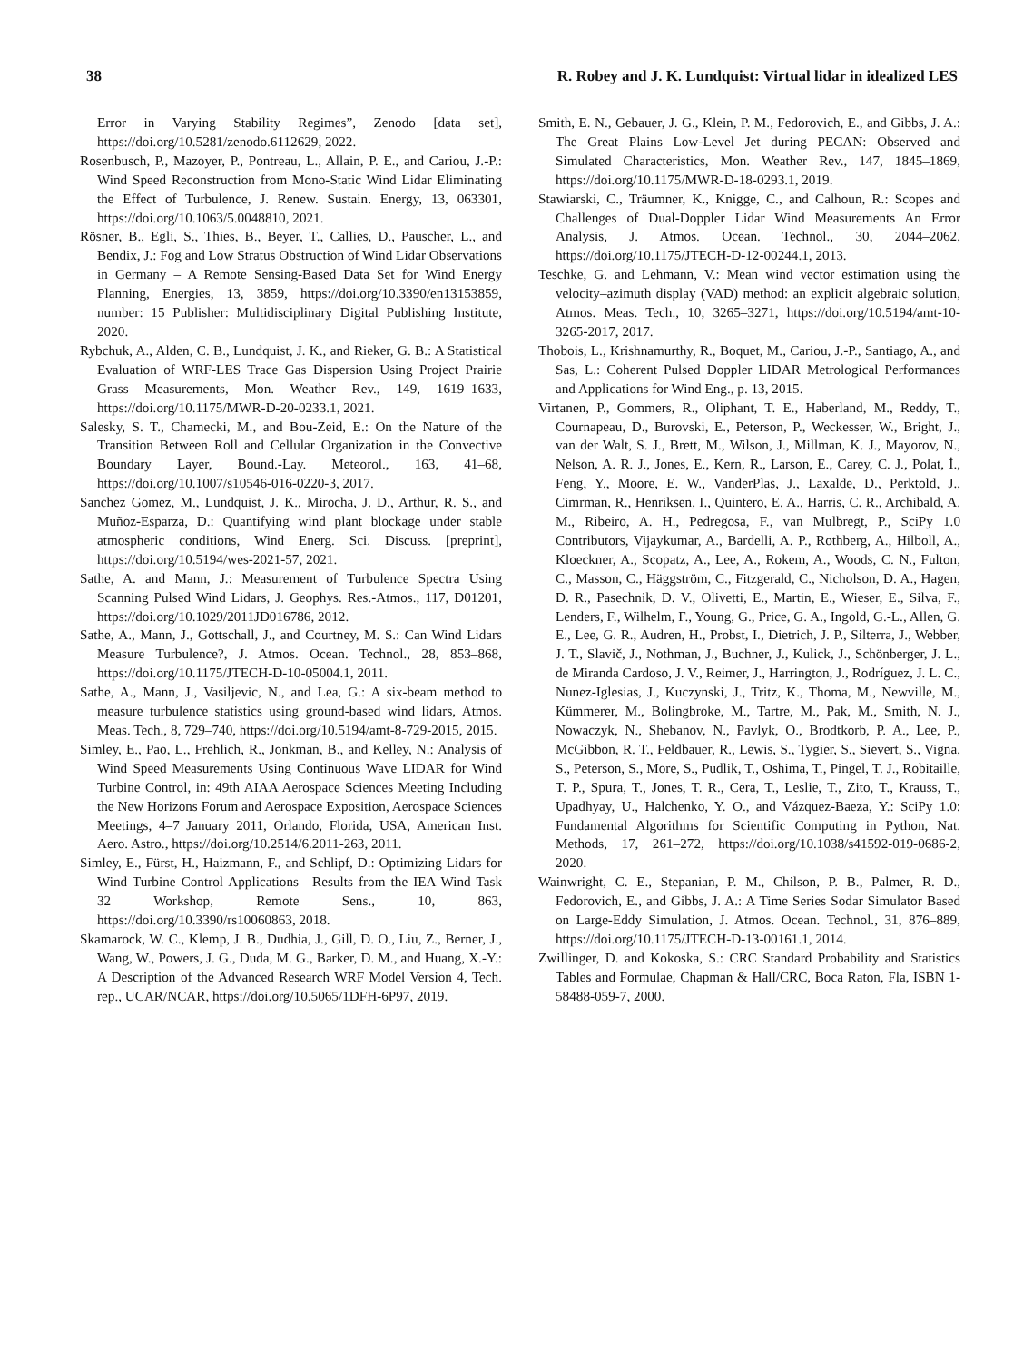38 R. Robey and J. K. Lundquist: Virtual lidar in idealized LES
Error in Varying Stability Regimes”, Zenodo [data set], https://doi.org/10.5281/zenodo.6112629, 2022.
Rosenbusch, P., Mazoyer, P., Pontreau, L., Allain, P. E., and Cariou, J.-P.: Wind Speed Reconstruction from Mono-Static Wind Lidar Eliminating the Effect of Turbulence, J. Renew. Sustain. Energy, 13, 063301, https://doi.org/10.1063/5.0048810, 2021.
Rösner, B., Egli, S., Thies, B., Beyer, T., Callies, D., Pauscher, L., and Bendix, J.: Fog and Low Stratus Obstruction of Wind Lidar Observations in Germany – A Remote Sensing-Based Data Set for Wind Energy Planning, Energies, 13, 3859, https://doi.org/10.3390/en13153859, number: 15 Publisher: Multidisciplinary Digital Publishing Institute, 2020.
Rybchuk, A., Alden, C. B., Lundquist, J. K., and Rieker, G. B.: A Statistical Evaluation of WRF-LES Trace Gas Dispersion Using Project Prairie Grass Measurements, Mon. Weather Rev., 149, 1619–1633, https://doi.org/10.1175/MWR-D-20-0233.1, 2021.
Salesky, S. T., Chamecki, M., and Bou-Zeid, E.: On the Nature of the Transition Between Roll and Cellular Organization in the Convective Boundary Layer, Bound.-Lay. Meteorol., 163, 41–68, https://doi.org/10.1007/s10546-016-0220-3, 2017.
Sanchez Gomez, M., Lundquist, J. K., Mirocha, J. D., Arthur, R. S., and Muñoz-Esparza, D.: Quantifying wind plant blockage under stable atmospheric conditions, Wind Energ. Sci. Discuss. [preprint], https://doi.org/10.5194/wes-2021-57, 2021.
Sathe, A. and Mann, J.: Measurement of Turbulence Spectra Using Scanning Pulsed Wind Lidars, J. Geophys. Res.-Atmos., 117, D01201, https://doi.org/10.1029/2011JD016786, 2012.
Sathe, A., Mann, J., Gottschall, J., and Courtney, M. S.: Can Wind Lidars Measure Turbulence?, J. Atmos. Ocean. Technol., 28, 853–868, https://doi.org/10.1175/JTECH-D-10-05004.1, 2011.
Sathe, A., Mann, J., Vasiljevic, N., and Lea, G.: A six-beam method to measure turbulence statistics using ground-based wind lidars, Atmos. Meas. Tech., 8, 729–740, https://doi.org/10.5194/amt-8-729-2015, 2015.
Simley, E., Pao, L., Frehlich, R., Jonkman, B., and Kelley, N.: Analysis of Wind Speed Measurements Using Continuous Wave LIDAR for Wind Turbine Control, in: 49th AIAA Aerospace Sciences Meeting Including the New Horizons Forum and Aerospace Exposition, Aerospace Sciences Meetings, 4–7 January 2011, Orlando, Florida, USA, American Inst. Aero. Astro., https://doi.org/10.2514/6.2011-263, 2011.
Simley, E., Fürst, H., Haizmann, F., and Schlipf, D.: Optimizing Lidars for Wind Turbine Control Applications—Results from the IEA Wind Task 32 Workshop, Remote Sens., 10, 863, https://doi.org/10.3390/rs10060863, 2018.
Skamarock, W. C., Klemp, J. B., Dudhia, J., Gill, D. O., Liu, Z., Berner, J., Wang, W., Powers, J. G., Duda, M. G., Barker, D. M., and Huang, X.-Y.: A Description of the Advanced Research WRF Model Version 4, Tech. rep., UCAR/NCAR, https://doi.org/10.5065/1DFH-6P97, 2019.
Smith, E. N., Gebauer, J. G., Klein, P. M., Fedorovich, E., and Gibbs, J. A.: The Great Plains Low-Level Jet during PECAN: Observed and Simulated Characteristics, Mon. Weather Rev., 147, 1845–1869, https://doi.org/10.1175/MWR-D-18-0293.1, 2019.
Stawiarski, C., Träumner, K., Knigge, C., and Calhoun, R.: Scopes and Challenges of Dual-Doppler Lidar Wind Measurements An Error Analysis, J. Atmos. Ocean. Technol., 30, 2044–2062, https://doi.org/10.1175/JTECH-D-12-00244.1, 2013.
Teschke, G. and Lehmann, V.: Mean wind vector estimation using the velocity–azimuth display (VAD) method: an explicit algebraic solution, Atmos. Meas. Tech., 10, 3265–3271, https://doi.org/10.5194/amt-10-3265-2017, 2017.
Thobois, L., Krishnamurthy, R., Boquet, M., Cariou, J.-P., Santiago, A., and Sas, L.: Coherent Pulsed Doppler LIDAR Metrological Performances and Applications for Wind Eng., p. 13, 2015.
Virtanen, P., Gommers, R., Oliphant, T. E., Haberland, M., Reddy, T., Cournapeau, D., Burovski, E., Peterson, P., Weckesser, W., Bright, J., van der Walt, S. J., Brett, M., Wilson, J., Millman, K. J., Mayorov, N., Nelson, A. R. J., Jones, E., Kern, R., Larson, E., Carey, C. J., Polat, İ., Feng, Y., Moore, E. W., VanderPlas, J., Laxalde, D., Perktold, J., Cimrman, R., Henriksen, I., Quintero, E. A., Harris, C. R., Archibald, A. M., Ribeiro, A. H., Pedregosa, F., van Mulbregt, P., SciPy 1.0 Contributors, Vijaykumar, A., Bardelli, A. P., Rothberg, A., Hilboll, A., Kloeckner, A., Scopatz, A., Lee, A., Rokem, A., Woods, C. N., Fulton, C., Masson, C., Häggström, C., Fitzgerald, C., Nicholson, D. A., Hagen, D. R., Pasechnik, D. V., Olivetti, E., Martin, E., Wieser, E., Silva, F., Lenders, F., Wilhelm, F., Young, G., Price, G. A., Ingold, G.-L., Allen, G. E., Lee, G. R., Audren, H., Probst, I., Dietrich, J. P., Silterra, J., Webber, J. T., Slavič, J., Nothman, J., Buchner, J., Kulick, J., Schönberger, J. L., de Miranda Cardoso, J. V., Reimer, J., Harrington, J., Rodríguez, J. L. C., Nunez-Iglesias, J., Kuczynski, J., Tritz, K., Thoma, M., Newville, M., Kümmerer, M., Bolingbroke, M., Tartre, M., Pak, M., Smith, N. J., Nowaczyk, N., Shebanov, N., Pavlyk, O., Brodtkorb, P. A., Lee, P., McGibbon, R. T., Feldbauer, R., Lewis, S., Tygier, S., Sievert, S., Vigna, S., Peterson, S., More, S., Pudlik, T., Oshima, T., Pingel, T. J., Robitaille, T. P., Spura, T., Jones, T. R., Cera, T., Leslie, T., Zito, T., Krauss, T., Upadhyay, U., Halchenko, Y. O., and Vázquez-Baeza, Y.: SciPy 1.0: Fundamental Algorithms for Scientific Computing in Python, Nat. Methods, 17, 261–272, https://doi.org/10.1038/s41592-019-0686-2, 2020.
Wainwright, C. E., Stepanian, P. M., Chilson, P. B., Palmer, R. D., Fedorovich, E., and Gibbs, J. A.: A Time Series Sodar Simulator Based on Large-Eddy Simulation, J. Atmos. Ocean. Technol., 31, 876–889, https://doi.org/10.1175/JTECH-D-13-00161.1, 2014.
Zwillinger, D. and Kokoska, S.: CRC Standard Probability and Statistics Tables and Formulae, Chapman & Hall/CRC, Boca Raton, Fla, ISBN 1-58488-059-7, 2000.